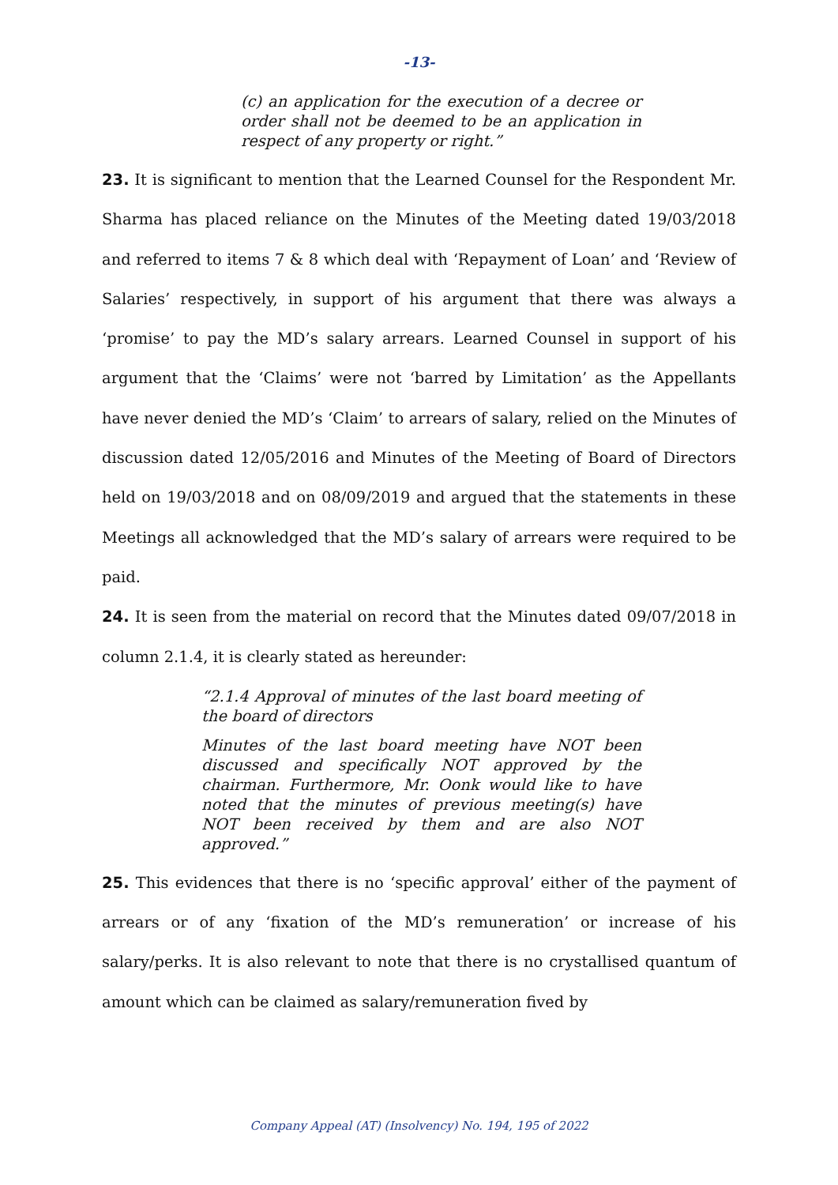-13-
(c) an application for the execution of a decree or order shall not be deemed to be an application in respect of any property or right.”
23. It is significant to mention that the Learned Counsel for the Respondent Mr. Sharma has placed reliance on the Minutes of the Meeting dated 19/03/2018 and referred to items 7 & 8 which deal with ‘Repayment of Loan’ and ‘Review of Salaries’ respectively, in support of his argument that there was always a ‘promise’ to pay the MD’s salary arrears. Learned Counsel in support of his argument that the ‘Claims’ were not ‘barred by Limitation’ as the Appellants have never denied the MD’s ‘Claim’ to arrears of salary, relied on the Minutes of discussion dated 12/05/2016 and Minutes of the Meeting of Board of Directors held on 19/03/2018 and on 08/09/2019 and argued that the statements in these Meetings all acknowledged that the MD’s salary of arrears were required to be paid.
24. It is seen from the material on record that the Minutes dated 09/07/2018 in column 2.1.4, it is clearly stated as hereunder:
“2.1.4 Approval of minutes of the last board meeting of the board of directors
Minutes of the last board meeting have NOT been discussed and specifically NOT approved by the chairman. Furthermore, Mr. Oonk would like to have noted that the minutes of previous meeting(s) have NOT been received by them and are also NOT approved.”
25. This evidences that there is no ‘specific approval’ either of the payment of arrears or of any ‘fixation of the MD’s remuneration’ or increase of his salary/perks. It is also relevant to note that there is no crystallised quantum of amount which can be claimed as salary/remuneration fived by
Company Appeal (AT) (Insolvency) No. 194, 195 of 2022